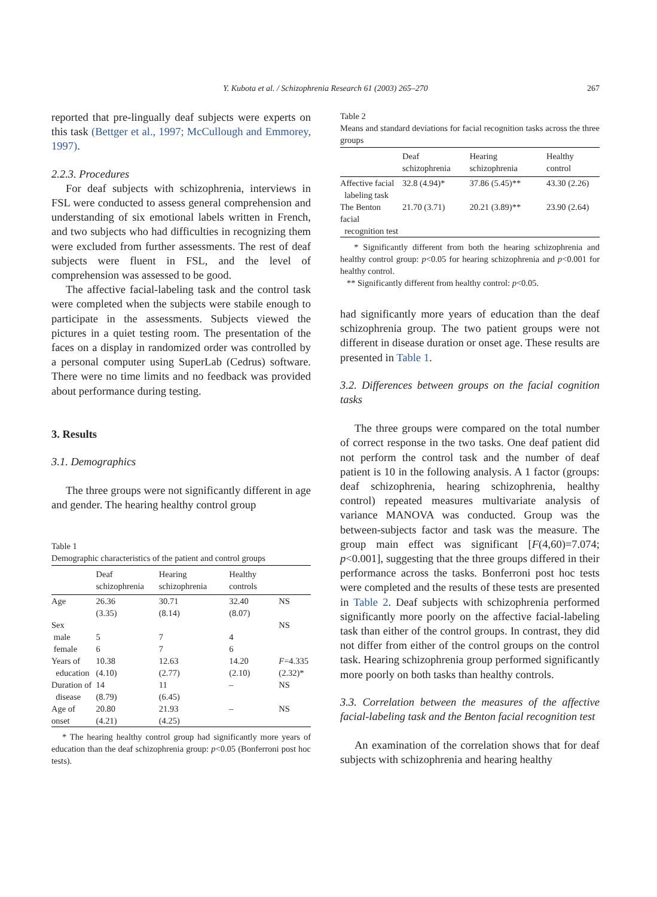Y. Kubota et al. / Schizophrenia Research 61 (2003) 265–270
267
reported that pre-lingually deaf subjects were experts on this task (Bettger et al., 1997; McCullough and Emmorey, 1997).
2.2.3. Procedures
For deaf subjects with schizophrenia, interviews in FSL were conducted to assess general comprehension and understanding of six emotional labels written in French, and two subjects who had difficulties in recognizing them were excluded from further assessments. The rest of deaf subjects were fluent in FSL, and the level of comprehension was assessed to be good.
The affective facial-labeling task and the control task were completed when the subjects were stabile enough to participate in the assessments. Subjects viewed the pictures in a quiet testing room. The presentation of the faces on a display in randomized order was controlled by a personal computer using SuperLab (Cedrus) software. There were no time limits and no feedback was provided about performance during testing.
3. Results
3.1. Demographics
The three groups were not significantly different in age and gender. The hearing healthy control group
Table 1
Demographic characteristics of the patient and control groups
| | Deaf schizophrenia | Hearing schizophrenia | Healthy controls | |
| --- | --- | --- | --- | --- |
| Age | 26.36 (3.35) | 30.71 (8.14) | 32.40 (8.07) | NS |
| Sex | | | | NS |
| male | 5 | 7 | 4 | |
| female | 6 | 7 | 6 | |
| Years of education | 10.38 (4.10) | 12.63 (2.77) | 14.20 (2.10) | F =4.335 (2.32)* |
| Duration of disease | 14 (8.79) | 11 (6.45) | – | NS |
| Age of onset | 20.80 (4.21) | 21.93 (4.25) | – | NS |
* The hearing healthy control group had significantly more years of education than the deaf schizophrenia group: p<0.05 (Bonferroni post hoc tests).
Table 2
Means and standard deviations for facial recognition tasks across the three groups
| | Deaf schizophrenia | Hearing schizophrenia | Healthy control |
| --- | --- | --- | --- |
| Affective facial labeling task | 32.8 (4.94)* | 37.86 (5.45)** | 43.30 (2.26) |
| The Benton facial recognition test | 21.70 (3.71) | 20.21 (3.89)** | 23.90 (2.64) |
* Significantly different from both the hearing schizophrenia and healthy control group: p<0.05 for hearing schizophrenia and p<0.001 for healthy control.
** Significantly different from healthy control: p<0.05.
had significantly more years of education than the deaf schizophrenia group. The two patient groups were not different in disease duration or onset age. These results are presented in Table 1.
3.2. Differences between groups on the facial cognition tasks
The three groups were compared on the total number of correct response in the two tasks. One deaf patient did not perform the control task and the number of deaf patient is 10 in the following analysis. A 1 factor (groups: deaf schizophrenia, hearing schizophrenia, healthy control) repeated measures multivariate analysis of variance MANOVA was conducted. Group was the between-subjects factor and task was the measure. The group main effect was significant [F(4,60)=7.074; p<0.001], suggesting that the three groups differed in their performance across the tasks. Bonferroni post hoc tests were completed and the results of these tests are presented in Table 2. Deaf subjects with schizophrenia performed significantly more poorly on the affective facial-labeling task than either of the control groups. In contrast, they did not differ from either of the control groups on the control task. Hearing schizophrenia group performed significantly more poorly on both tasks than healthy controls.
3.3. Correlation between the measures of the affective facial-labeling task and the Benton facial recognition test
An examination of the correlation shows that for deaf subjects with schizophrenia and hearing healthy